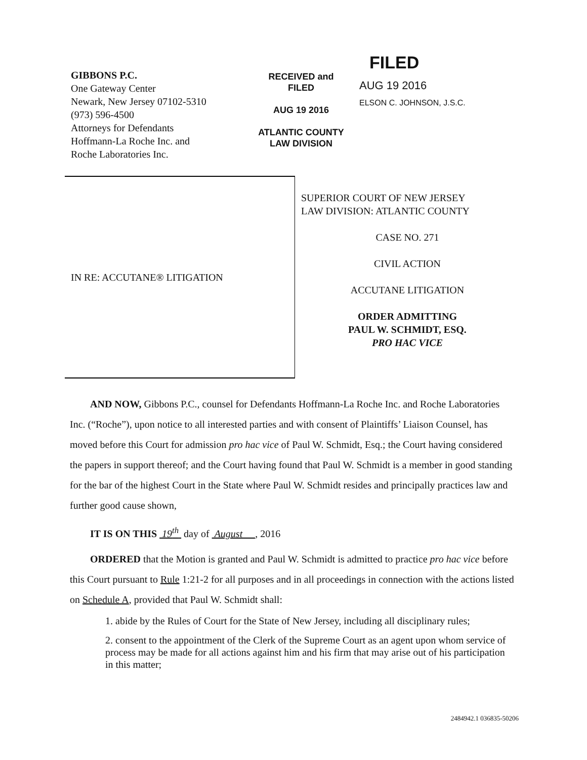GIBBONS P.C.
One Gateway Center
Newark, New Jersey 07102-5310
(973) 596-4500
Attorneys for Defendants
Hoffmann-La Roche Inc. and
Roche Laboratories Inc.
RECEIVED and
FILED
AUG 19 2016
ATLANTIC COUNTY
LAW DIVISION
FILED
AUG 19 2016
ELSON C. JOHNSON, J.S.C.
IN RE: ACCUTANE® LITIGATION
SUPERIOR COURT OF NEW JERSEY
LAW DIVISION: ATLANTIC COUNTY
CASE NO. 271
CIVIL ACTION
ACCUTANE LITIGATION
ORDER ADMITTING
PAUL W. SCHMIDT, ESQ.
PRO HAC VICE
AND NOW, Gibbons P.C., counsel for Defendants Hoffmann-La Roche Inc. and Roche Laboratories Inc. (“Roche”), upon notice to all interested parties and with consent of Plaintiffs’ Liaison Counsel, has moved before this Court for admission pro hac vice of Paul W. Schmidt, Esq.; the Court having considered the papers in support thereof; and the Court having found that Paul W. Schmidt is a member in good standing for the bar of the highest Court in the State where Paul W. Schmidt resides and principally practices law and further good cause shown,
IT IS ON THIS 19<sup>th</sup> day of August , 2016
ORDERED that the Motion is granted and Paul W. Schmidt is admitted to practice pro hac vice before this Court pursuant to Rule 1:21-2 for all purposes and in all proceedings in connection with the actions listed on Schedule A, provided that Paul W. Schmidt shall:
1. abide by the Rules of Court for the State of New Jersey, including all disciplinary rules;
2. consent to the appointment of the Clerk of the Supreme Court as an agent upon whom service of process may be made for all actions against him and his firm that may arise out of his participation in this matter;
2484942.1 036835-50206